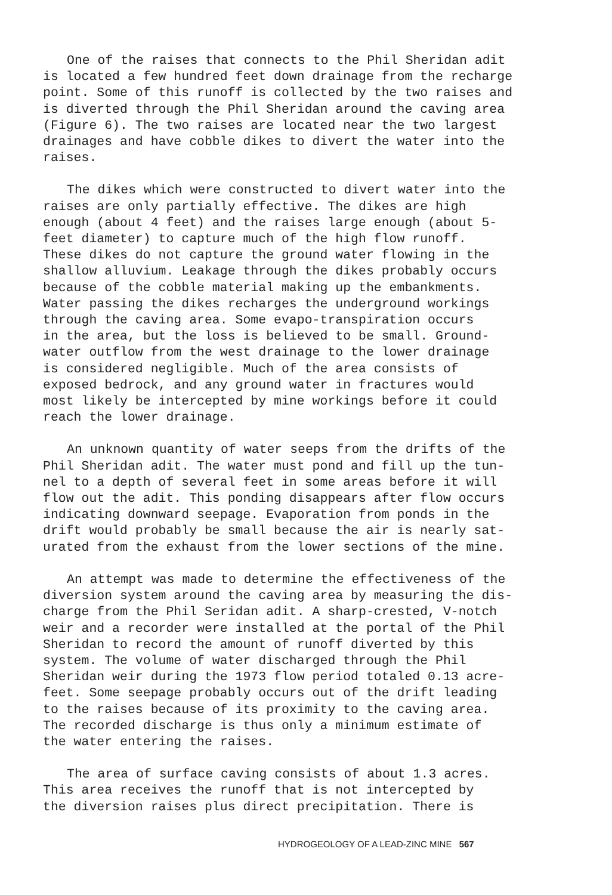One of the raises that connects to the Phil Sheridan adit is located a few hundred feet down drainage from the recharge point. Some of this runoff is collected by the two raises and is diverted through the Phil Sheridan around the caving area (Figure 6). The two raises are located near the two largest drainages and have cobble dikes to divert the water into the raises.
The dikes which were constructed to divert water into the raises are only partially effective. The dikes are high enough (about 4 feet) and the raises large enough (about 5- feet diameter) to capture much of the high flow runoff. These dikes do not capture the ground water flowing in the shallow alluvium. Leakage through the dikes probably occurs because of the cobble material making up the embankments. Water passing the dikes recharges the underground workings through the caving area. Some evapo-transpiration occurs in the area, but the loss is believed to be small. Ground- water outflow from the west drainage to the lower drainage is considered negligible. Much of the area consists of exposed bedrock, and any ground water in fractures would most likely be intercepted by mine workings before it could reach the lower drainage.
An unknown quantity of water seeps from the drifts of the Phil Sheridan adit. The water must pond and fill up the tun- nel to a depth of several feet in some areas before it will flow out the adit. This ponding disappears after flow occurs indicating downward seepage. Evaporation from ponds in the drift would probably be small because the air is nearly sat- urated from the exhaust from the lower sections of the mine.
An attempt was made to determine the effectiveness of the diversion system around the caving area by measuring the dis- charge from the Phil Seridan adit. A sharp-crested, V-notch weir and a recorder were installed at the portal of the Phil Sheridan to record the amount of runoff diverted by this system. The volume of water discharged through the Phil Sheridan weir during the 1973 flow period totaled 0.13 acre- feet. Some seepage probably occurs out of the drift leading to the raises because of its proximity to the caving area. The recorded discharge is thus only a minimum estimate of the water entering the raises.
The area of surface caving consists of about 1.3 acres. This area receives the runoff that is not intercepted by the diversion raises plus direct precipitation. There is
HYDROGEOLOGY OF A LEAD-ZINC MINE 567